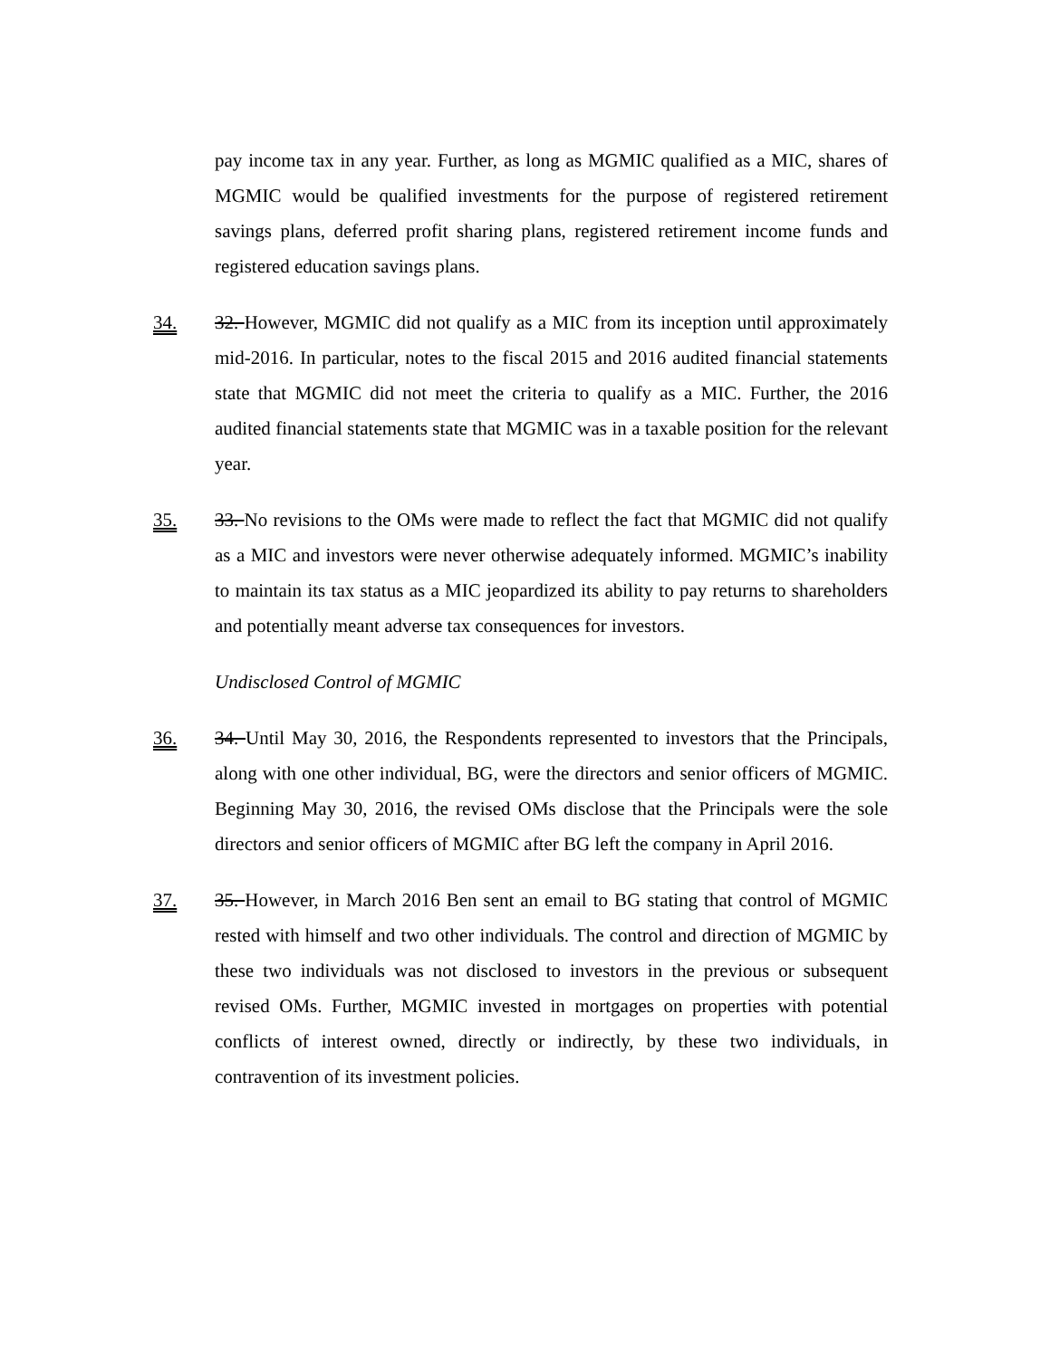pay income tax in any year. Further, as long as MGMIC qualified as a MIC, shares of MGMIC would be qualified investments for the purpose of registered retirement savings plans, deferred profit sharing plans, registered retirement income funds and registered education savings plans.
34. 32. However, MGMIC did not qualify as a MIC from its inception until approximately mid-2016. In particular, notes to the fiscal 2015 and 2016 audited financial statements state that MGMIC did not meet the criteria to qualify as a MIC. Further, the 2016 audited financial statements state that MGMIC was in a taxable position for the relevant year.
35. 33. No revisions to the OMs were made to reflect the fact that MGMIC did not qualify as a MIC and investors were never otherwise adequately informed. MGMIC’s inability to maintain its tax status as a MIC jeopardized its ability to pay returns to shareholders and potentially meant adverse tax consequences for investors.
Undisclosed Control of MGMIC
36. 34. Until May 30, 2016, the Respondents represented to investors that the Principals, along with one other individual, BG, were the directors and senior officers of MGMIC. Beginning May 30, 2016, the revised OMs disclose that the Principals were the sole directors and senior officers of MGMIC after BG left the company in April 2016.
37. 35. However, in March 2016 Ben sent an email to BG stating that control of MGMIC rested with himself and two other individuals. The control and direction of MGMIC by these two individuals was not disclosed to investors in the previous or subsequent revised OMs. Further, MGMIC invested in mortgages on properties with potential conflicts of interest owned, directly or indirectly, by these two individuals, in contravention of its investment policies.